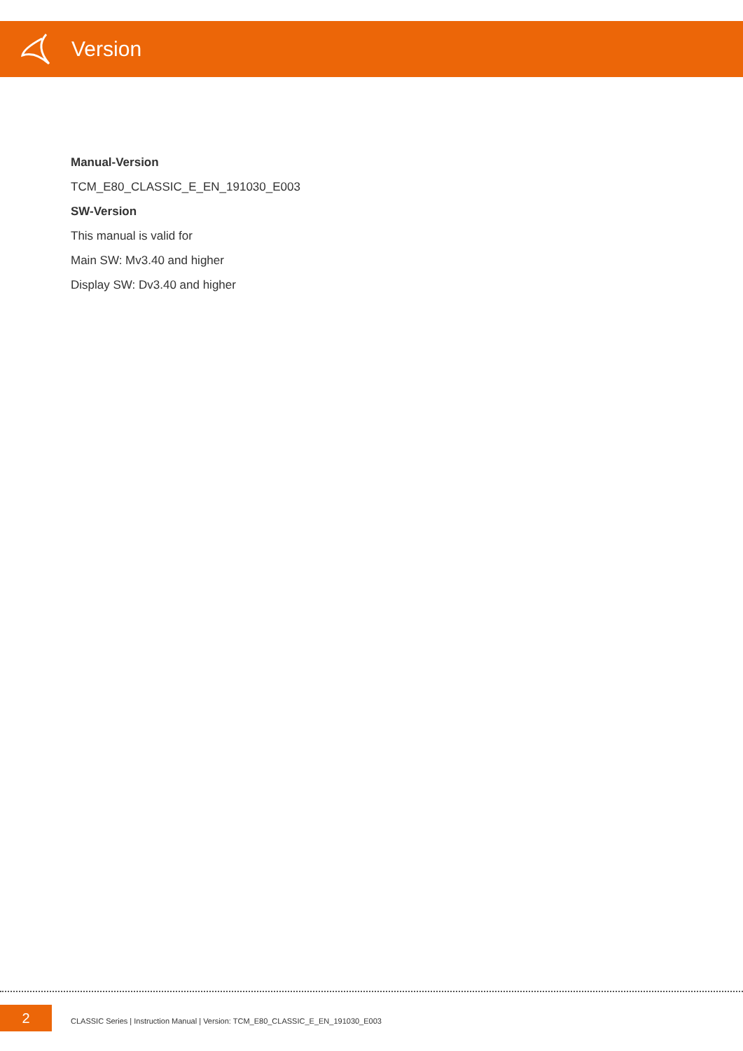Version
Manual-Version
TCM_E80_CLASSIC_E_EN_191030_E003
SW-Version
This manual is valid for
Main SW: Mv3.40 and higher
Display SW: Dv3.40 and higher
2
CLASSIC Series | Instruction Manual | Version: TCM_E80_CLASSIC_E_EN_191030_E003